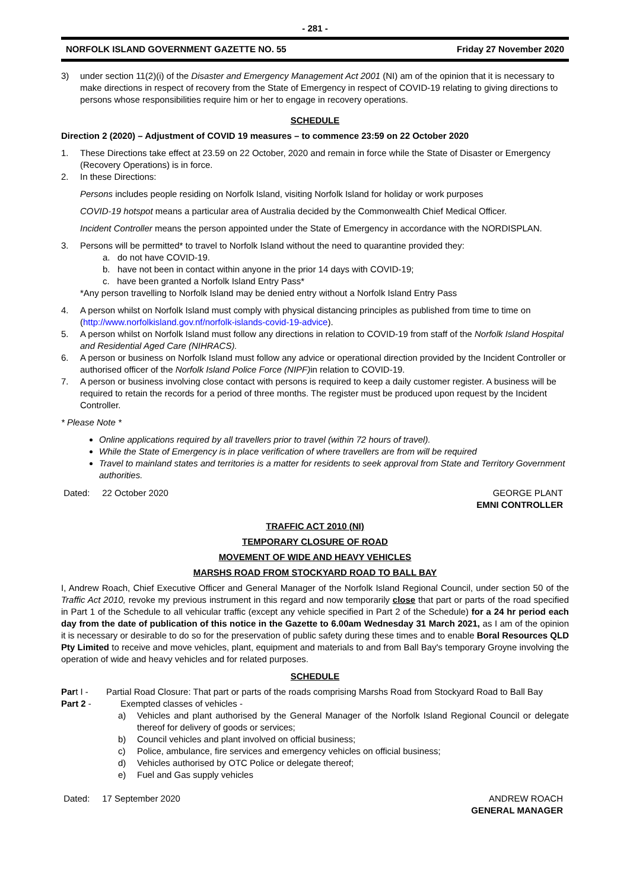- 281 -
NORFOLK ISLAND GOVERNMENT GAZETTE NO. 55 Friday 27 November 2020
3) under section 11(2)(i) of the Disaster and Emergency Management Act 2001 (NI) am of the opinion that it is necessary to make directions in respect of recovery from the State of Emergency in respect of COVID-19 relating to giving directions to persons whose responsibilities require him or her to engage in recovery operations.
SCHEDULE
Direction 2 (2020) – Adjustment of COVID 19 measures – to commence 23:59 on 22 October 2020
1. These Directions take effect at 23.59 on 22 October, 2020 and remain in force while the State of Disaster or Emergency (Recovery Operations) is in force.
2. In these Directions:
Persons includes people residing on Norfolk Island, visiting Norfolk Island for holiday or work purposes
COVID-19 hotspot means a particular area of Australia decided by the Commonwealth Chief Medical Officer.
Incident Controller means the person appointed under the State of Emergency in accordance with the NORDISPLAN.
3. Persons will be permitted* to travel to Norfolk Island without the need to quarantine provided they:
a. do not have COVID-19.
b. have not been in contact within anyone in the prior 14 days with COVID-19;
c. have been granted a Norfolk Island Entry Pass*
*Any person travelling to Norfolk Island may be denied entry without a Norfolk Island Entry Pass
4. A person whilst on Norfolk Island must comply with physical distancing principles as published from time to time on (http://www.norfolkisland.gov.nf/norfolk-islands-covid-19-advice).
5. A person whilst on Norfolk Island must follow any directions in relation to COVID-19 from staff of the Norfolk Island Hospital and Residential Aged Care (NIHRACS).
6. A person or business on Norfolk Island must follow any advice or operational direction provided by the Incident Controller or authorised officer of the Norfolk Island Police Force (NIPF) in relation to COVID-19.
7. A person or business involving close contact with persons is required to keep a daily customer register. A business will be required to retain the records for a period of three months. The register must be produced upon request by the Incident Controller.
* Please Note *
Online applications required by all travellers prior to travel (within 72 hours of travel).
While the State of Emergency is in place verification of where travellers are from will be required
Travel to mainland states and territories is a matter for residents to seek approval from State and Territory Government authorities.
Dated: 22 October 2020 GEORGE PLANT
EMNI CONTROLLER
TRAFFIC ACT 2010 (NI)
TEMPORARY CLOSURE OF ROAD
MOVEMENT OF WIDE AND HEAVY VEHICLES
MARSHS ROAD FROM STOCKYARD ROAD TO BALL BAY
I, Andrew Roach, Chief Executive Officer and General Manager of the Norfolk Island Regional Council, under section 50 of the Traffic Act 2010, revoke my previous instrument in this regard and now temporarily close that part or parts of the road specified in Part 1 of the Schedule to all vehicular traffic (except any vehicle specified in Part 2 of the Schedule) for a 24 hr period each day from the date of publication of this notice in the Gazette to 6.00am Wednesday 31 March 2021, as I am of the opinion it is necessary or desirable to do so for the preservation of public safety during these times and to enable Boral Resources QLD Pty Limited to receive and move vehicles, plant, equipment and materials to and from Ball Bay's temporary Groyne involving the operation of wide and heavy vehicles and for related purposes.
SCHEDULE
Part I - Partial Road Closure: That part or parts of the roads comprising Marshs Road from Stockyard Road to Ball Bay
Part 2 - Exempted classes of vehicles -
a) Vehicles and plant authorised by the General Manager of the Norfolk Island Regional Council or delegate thereof for delivery of goods or services;
b) Council vehicles and plant involved on official business;
c) Police, ambulance, fire services and emergency vehicles on official business;
d) Vehicles authorised by OTC Police or delegate thereof;
e) Fuel and Gas supply vehicles
Dated: 17 September 2020 ANDREW ROACH
GENERAL MANAGER